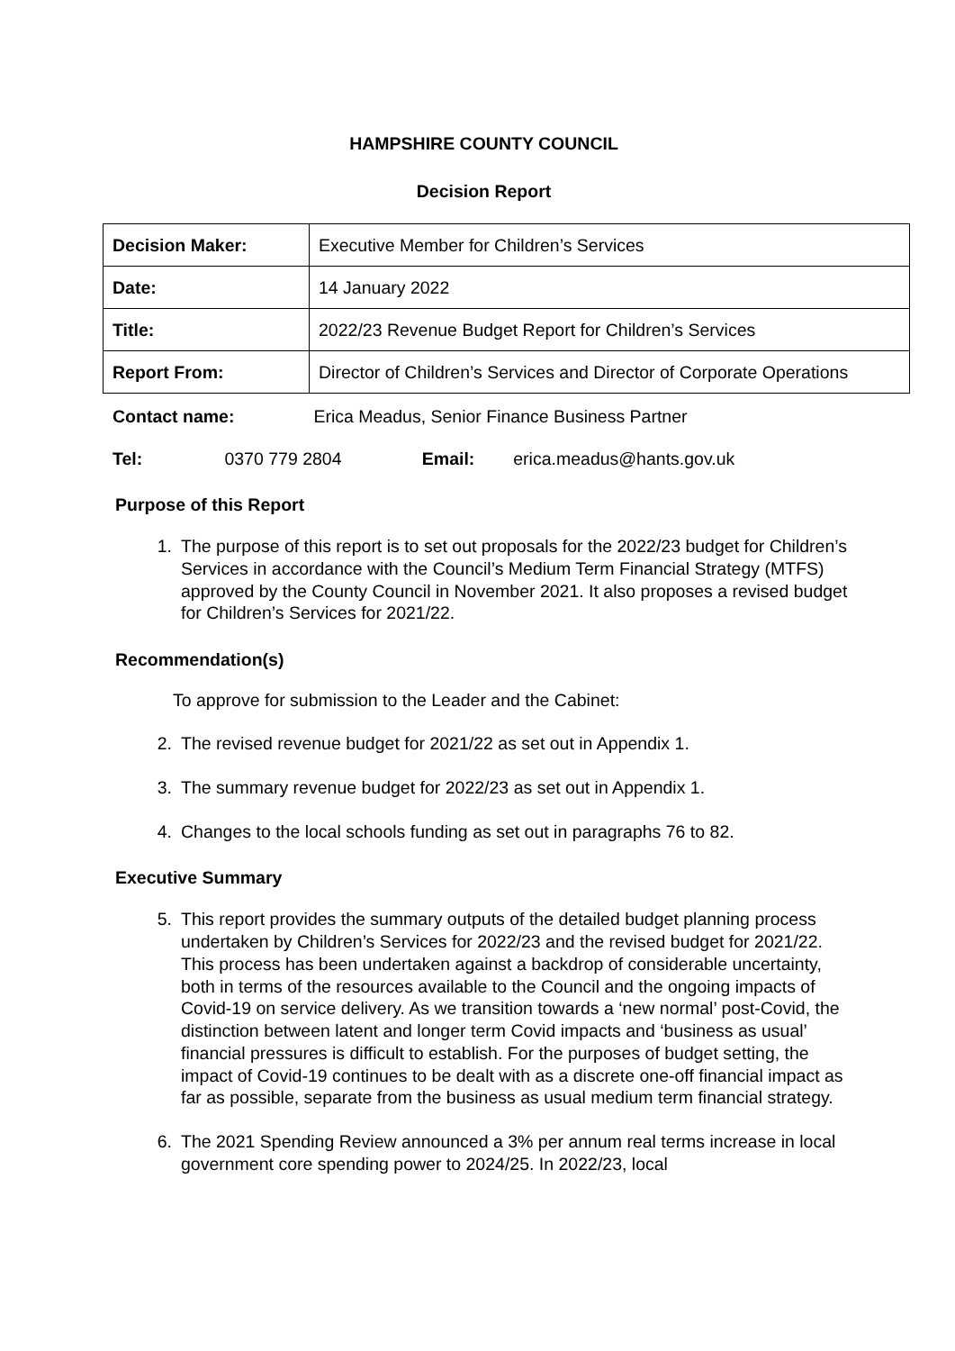HAMPSHIRE COUNTY COUNCIL
Decision Report
| Decision Maker: | Executive Member for Children’s Services |
| Date: | 14 January 2022 |
| Title: | 2022/23 Revenue Budget Report for Children’s Services |
| Report From: | Director of Children’s Services and Director of Corporate Operations |
Contact name: Erica Meadus, Senior Finance Business Partner
Tel: 0370 779 2804 Email: erica.meadus@hants.gov.uk
Purpose of this Report
1. The purpose of this report is to set out proposals for the 2022/23 budget for Children’s Services in accordance with the Council’s Medium Term Financial Strategy (MTFS) approved by the County Council in November 2021. It also proposes a revised budget for Children’s Services for 2021/22.
Recommendation(s)
To approve for submission to the Leader and the Cabinet:
2. The revised revenue budget for 2021/22 as set out in Appendix 1.
3. The summary revenue budget for 2022/23 as set out in Appendix 1.
4. Changes to the local schools funding as set out in paragraphs 76 to 82.
Executive Summary
5. This report provides the summary outputs of the detailed budget planning process undertaken by Children’s Services for 2022/23 and the revised budget for 2021/22. This process has been undertaken against a backdrop of considerable uncertainty, both in terms of the resources available to the Council and the ongoing impacts of Covid-19 on service delivery. As we transition towards a ‘new normal’ post-Covid, the distinction between latent and longer term Covid impacts and ‘business as usual’ financial pressures is difficult to establish. For the purposes of budget setting, the impact of Covid-19 continues to be dealt with as a discrete one-off financial impact as far as possible, separate from the business as usual medium term financial strategy.
6. The 2021 Spending Review announced a 3% per annum real terms increase in local government core spending power to 2024/25. In 2022/23, local